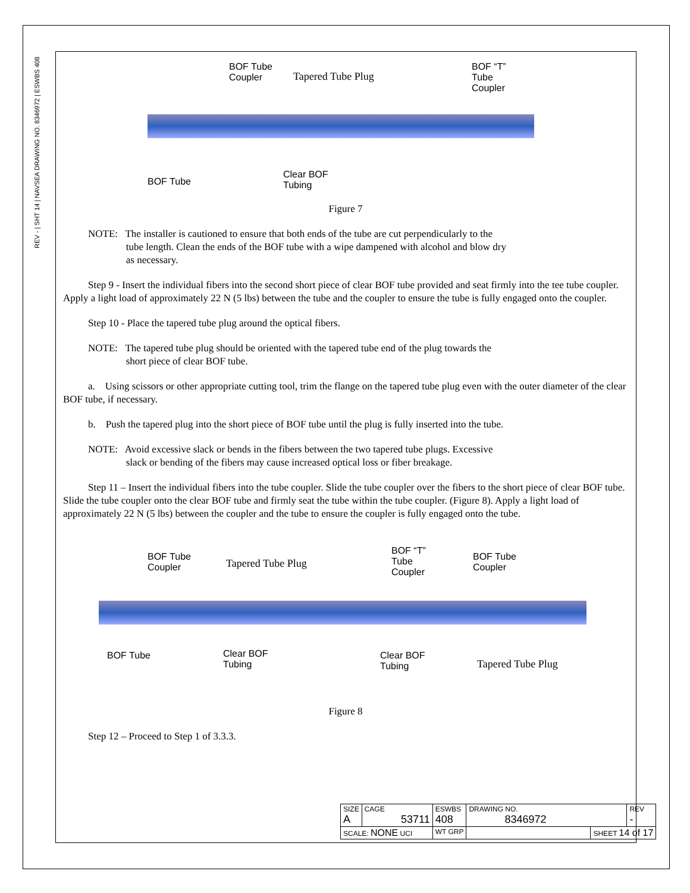REV - | SHT 14 | NAVSEA DRAWING NO. 8346972 | ESWBS 408
BOF Tube
Coupler Tapered Tube Plug
BOF “T”
Tube
Coupler
BOF Tube
Clear BOF
Tubing
Figure 7
NOTE: The installer is cautioned to ensure that both ends of the tube are cut perpendicularly to the
tube length. Clean the ends of the BOF tube with a wipe dampened with alcohol and blow dry
as necessary.
Step 9 - Insert the individual fibers into the second short piece of clear BOF tube provided and seat firmly into the tee tube coupler. Apply a light load of approximately 22 N (5 lbs) between the tube and the coupler to ensure the tube is fully engaged onto the coupler.
Step 10 - Place the tapered tube plug around the optical fibers.
NOTE: The tapered tube plug should be oriented with the tapered tube end of the plug towards the
short piece of clear BOF tube.
a. Using scissors or other appropriate cutting tool, trim the flange on the tapered tube plug even with the outer diameter of the clear BOF tube, if necessary.
b. Push the tapered plug into the short piece of BOF tube until the plug is fully inserted into the tube.
NOTE: Avoid excessive slack or bends in the fibers between the two tapered tube plugs. Excessive
slack or bending of the fibers may cause increased optical loss or fiber breakage.
Step 11 – Insert the individual fibers into the tube coupler. Slide the tube coupler over the fibers to the short piece of clear BOF tube. Slide the tube coupler onto the clear BOF tube and firmly seat the tube within the tube coupler. (Figure 8). Apply a light load of approximately 22 N (5 lbs) between the coupler and the tube to ensure the coupler is fully engaged onto the tube.
BOF Tube
Coupler Tapered Tube Plug
BOF “T”
Tube
Coupler
BOF Tube
Coupler
BOF Tube Clear BOF
Tubing
Clear BOF
Tubing Tapered Tube Plug
Figure 8
Step 12 – Proceed to Step 1 of 3.3.3.
| SIZE A | CAGE 53711 | ESWBS 408 | DRAWING NO. 8346972 | | REV - |
| SCALE: NONE UCI | | WT GRP | | SHEET 14 of 17 | |